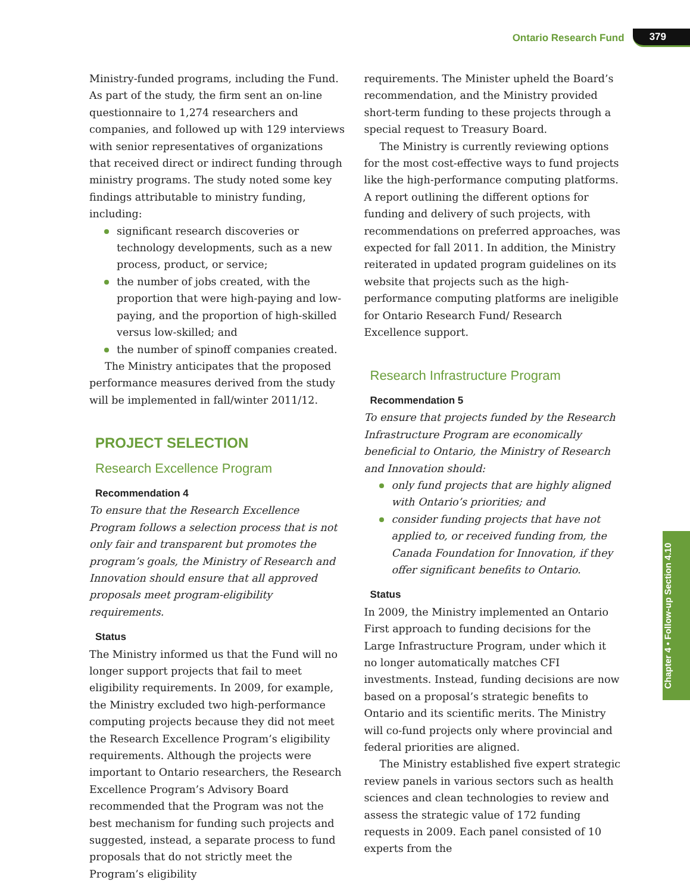Ontario Research Fund 379
Ministry-funded programs, including the Fund. As part of the study, the firm sent an on-line questionnaire to 1,274 researchers and companies, and followed up with 129 interviews with senior representatives of organizations that received direct or indirect funding through ministry programs. The study noted some key findings attributable to ministry funding, including:
significant research discoveries or technology developments, such as a new process, product, or service;
the number of jobs created, with the proportion that were high-paying and low-paying, and the proportion of high-skilled versus low-skilled; and
the number of spinoff companies created.
The Ministry anticipates that the proposed performance measures derived from the study will be implemented in fall/winter 2011/12.
PROJECT SELECTION
Research Excellence Program
Recommendation 4
To ensure that the Research Excellence Program follows a selection process that is not only fair and transparent but promotes the program’s goals, the Ministry of Research and Innovation should ensure that all approved proposals meet program-eligibility requirements.
Status
The Ministry informed us that the Fund will no longer support projects that fail to meet eligibility requirements. In 2009, for example, the Ministry excluded two high-performance computing projects because they did not meet the Research Excellence Program’s eligibility requirements. Although the projects were important to Ontario researchers, the Research Excellence Program’s Advisory Board recommended that the Program was not the best mechanism for funding such projects and suggested, instead, a separate process to fund proposals that do not strictly meet the Program’s eligibility
requirements. The Minister upheld the Board’s recommendation, and the Ministry provided short-term funding to these projects through a special request to Treasury Board.
The Ministry is currently reviewing options for the most cost-effective ways to fund projects like the high-performance computing platforms. A report outlining the different options for funding and delivery of such projects, with recommendations on preferred approaches, was expected for fall 2011. In addition, the Ministry reiterated in updated program guidelines on its website that projects such as the high-performance computing platforms are ineligible for Ontario Research Fund/ Research Excellence support.
Research Infrastructure Program
Recommendation 5
To ensure that projects funded by the Research Infrastructure Program are economically beneficial to Ontario, the Ministry of Research and Innovation should:
only fund projects that are highly aligned with Ontario’s priorities; and
consider funding projects that have not applied to, or received funding from, the Canada Foundation for Innovation, if they offer significant benefits to Ontario.
Status
In 2009, the Ministry implemented an Ontario First approach to funding decisions for the Large Infrastructure Program, under which it no longer automatically matches CFI investments. Instead, funding decisions are now based on a proposal’s strategic benefits to Ontario and its scientific merits. The Ministry will co-fund projects only where provincial and federal priorities are aligned.
The Ministry established five expert strategic review panels in various sectors such as health sciences and clean technologies to review and assess the strategic value of 172 funding requests in 2009. Each panel consisted of 10 experts from the
Chapter 4 • Follow-up Section 4.10